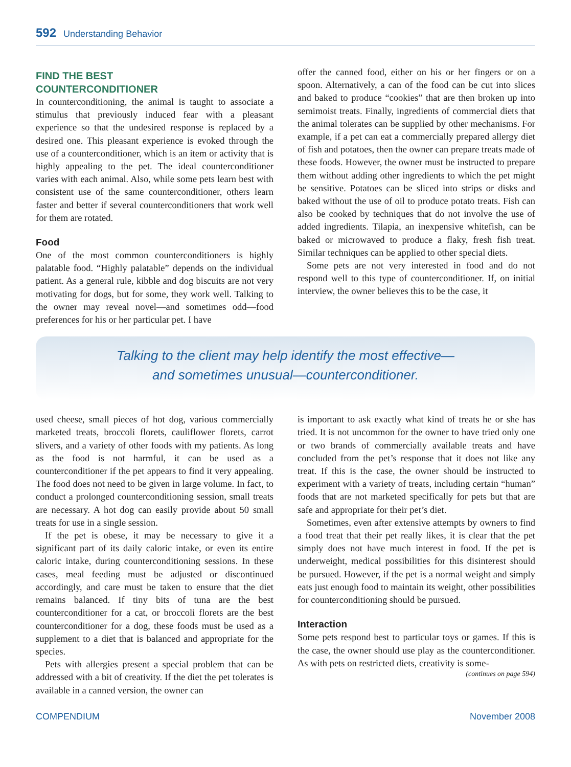592 Understanding Behavior
FIND THE BEST
COUNTERCONDITIONER
In counterconditioning, the animal is taught to associate a stimulus that previously induced fear with a pleasant experience so that the undesired response is replaced by a desired one. This pleasant experience is evoked through the use of a counterconditioner, which is an item or activity that is highly appealing to the pet. The ideal counterconditioner varies with each animal. Also, while some pets learn best with consistent use of the same counterconditioner, others learn faster and better if several counterconditioners that work well for them are rotated.
Food
One of the most common counterconditioners is highly palatable food. “Highly palatable” depends on the individual patient. As a general rule, kibble and dog biscuits are not very motivating for dogs, but for some, they work well. Talking to the owner may reveal novel—and sometimes odd—food preferences for his or her particular pet. I have
offer the canned food, either on his or her fingers or on a spoon. Alternatively, a can of the food can be cut into slices and baked to produce “cookies” that are then broken up into semimoist treats. Finally, ingredients of commercial diets that the animal tolerates can be supplied by other mechanisms. For example, if a pet can eat a commercially prepared allergy diet of fish and potatoes, then the owner can prepare treats made of these foods. However, the owner must be instructed to prepare them without adding other ingredients to which the pet might be sensitive. Potatoes can be sliced into strips or disks and baked without the use of oil to produce potato treats. Fish can also be cooked by techniques that do not involve the use of added ingredients. Tilapia, an inexpensive whitefish, can be baked or microwaved to produce a flaky, fresh fish treat. Similar techniques can be applied to other special diets.
Some pets are not very interested in food and do not respond well to this type of counterconditioner. If, on initial interview, the owner believes this to be the case, it
Talking to the client may help identify the most effective—
and sometimes unusual—counterconditioner.
used cheese, small pieces of hot dog, various commercially marketed treats, broccoli florets, cauliflower florets, carrot slivers, and a variety of other foods with my patients. As long as the food is not harmful, it can be used as a counterconditioner if the pet appears to find it very appealing. The food does not need to be given in large volume. In fact, to conduct a prolonged counterconditioning session, small treats are necessary. A hot dog can easily provide about 50 small treats for use in a single session.
If the pet is obese, it may be necessary to give it a significant part of its daily caloric intake, or even its entire caloric intake, during counterconditioning sessions. In these cases, meal feeding must be adjusted or discontinued accordingly, and care must be taken to ensure that the diet remains balanced. If tiny bits of tuna are the best counterconditioner for a cat, or broccoli florets are the best counterconditioner for a dog, these foods must be used as a supplement to a diet that is balanced and appropriate for the species.
Pets with allergies present a special problem that can be addressed with a bit of creativity. If the diet the pet tolerates is available in a canned version, the owner can
is important to ask exactly what kind of treats he or she has tried. It is not uncommon for the owner to have tried only one or two brands of commercially available treats and have concluded from the pet’s response that it does not like any treat. If this is the case, the owner should be instructed to experiment with a variety of treats, including certain “human” foods that are not marketed specifically for pets but that are safe and appropriate for their pet’s diet.
Sometimes, even after extensive attempts by owners to find a food treat that their pet really likes, it is clear that the pet simply does not have much interest in food. If the pet is underweight, medical possibilities for this disinterest should be pursued. However, if the pet is a normal weight and simply eats just enough food to maintain its weight, other possibilities for counterconditioning should be pursued.
Interaction
Some pets respond best to particular toys or games. If this is the case, the owner should use play as the counterconditioner. As with pets on restricted diets, creativity is some-
(continues on page 594)
COMPENDIUM November 2008